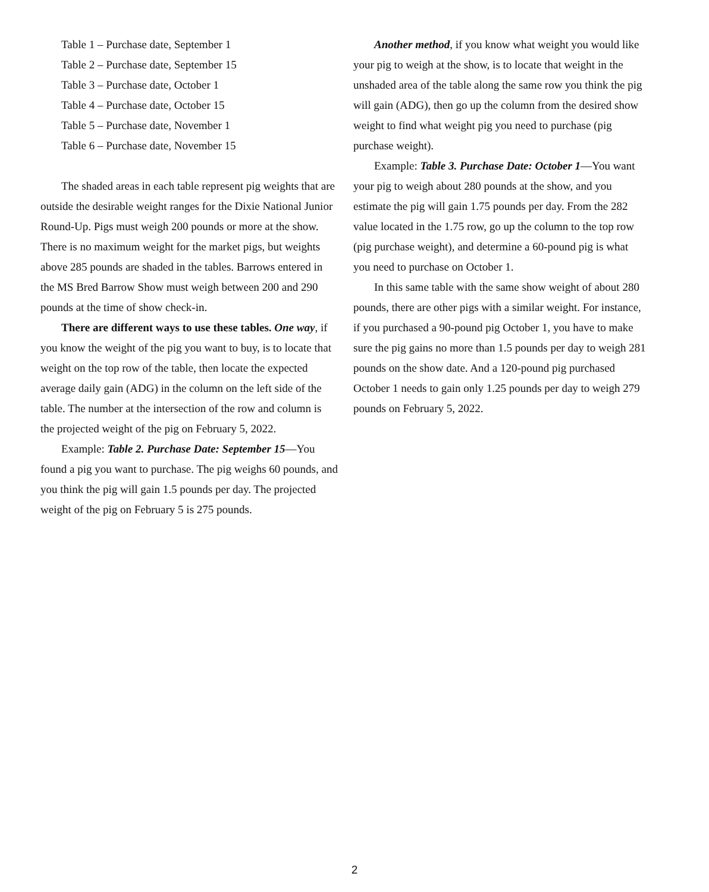Table 1 – Purchase date, September 1
Table 2 – Purchase date, September 15
Table 3 – Purchase date, October 1
Table 4 – Purchase date, October 15
Table 5 – Purchase date, November 1
Table 6 – Purchase date, November 15
The shaded areas in each table represent pig weights that are outside the desirable weight ranges for the Dixie National Junior Round-Up. Pigs must weigh 200 pounds or more at the show. There is no maximum weight for the market pigs, but weights above 285 pounds are shaded in the tables. Barrows entered in the MS Bred Barrow Show must weigh between 200 and 290 pounds at the time of show check-in.
There are different ways to use these tables. One way, if you know the weight of the pig you want to buy, is to locate that weight on the top row of the table, then locate the expected average daily gain (ADG) in the column on the left side of the table. The number at the intersection of the row and column is the projected weight of the pig on February 5, 2022.
Example: Table 2. Purchase Date: September 15—You found a pig you want to purchase. The pig weighs 60 pounds, and you think the pig will gain 1.5 pounds per day. The projected weight of the pig on February 5 is 275 pounds.
Another method, if you know what weight you would like your pig to weigh at the show, is to locate that weight in the unshaded area of the table along the same row you think the pig will gain (ADG), then go up the column from the desired show weight to find what weight pig you need to purchase (pig purchase weight).
Example: Table 3. Purchase Date: October 1—You want your pig to weigh about 280 pounds at the show, and you estimate the pig will gain 1.75 pounds per day. From the 282 value located in the 1.75 row, go up the column to the top row (pig purchase weight), and determine a 60-pound pig is what you need to purchase on October 1.
In this same table with the same show weight of about 280 pounds, there are other pigs with a similar weight. For instance, if you purchased a 90-pound pig October 1, you have to make sure the pig gains no more than 1.5 pounds per day to weigh 281 pounds on the show date. And a 120-pound pig purchased October 1 needs to gain only 1.25 pounds per day to weigh 279 pounds on February 5, 2022.
2